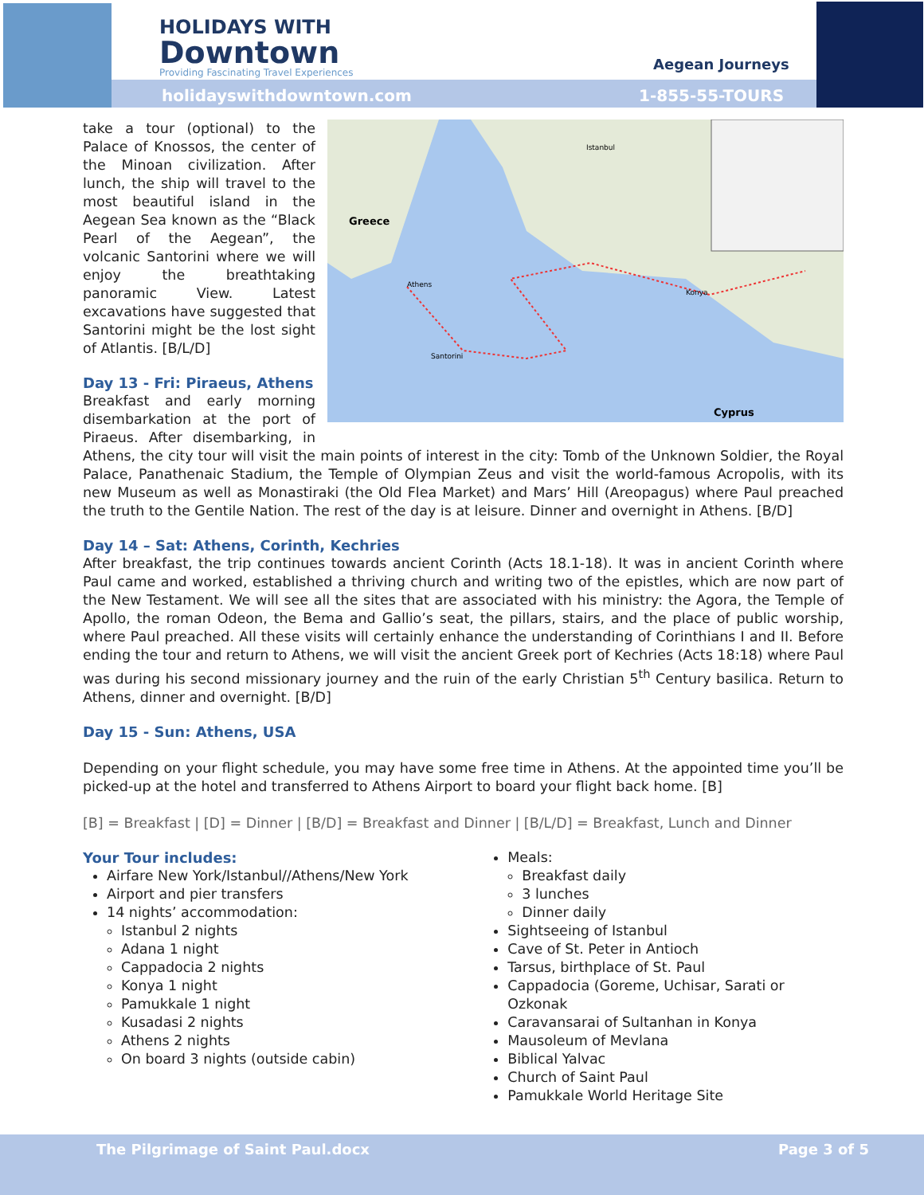HOLIDAYS WITH
Downtown
Providing Fascinating Travel Experiences
Aegean Journeys
holidayswithdowntown.com 1-855-55-TOURS
Greece
Cyprus
Athens
Istanbul
Konya
Santorini
take a tour (optional) to the Palace of Knossos, the center of the Minoan civilization. After lunch, the ship will travel to the most beautiful island in the Aegean Sea known as the “Black Pearl of the Aegean”, the volcanic Santorini where we will enjoy the breathtaking panoramic View. Latest excavations have suggested that Santorini might be the lost sight of Atlantis. [B/L/D]
Day 13 - Fri: Piraeus, Athens
Breakfast and early morning disembarkation at the port of Piraeus. After disembarking, in Athens, the city tour will visit the main points of interest in the city: Tomb of the Unknown Soldier, the Royal Palace, Panathenaic Stadium, the Temple of Olympian Zeus and visit the world-famous Acropolis, with its new Museum as well as Monastiraki (the Old Flea Market) and Mars’ Hill (Areopagus) where Paul preached the truth to the Gentile Nation. The rest of the day is at leisure. Dinner and overnight in Athens. [B/D]
Day 14 – Sat: Athens, Corinth, Kechries
After breakfast, the trip continues towards ancient Corinth (Acts 18.1-18). It was in ancient Corinth where Paul came and worked, established a thriving church and writing two of the epistles, which are now part of the New Testament. We will see all the sites that are associated with his ministry: the Agora, the Temple of Apollo, the roman Odeon, the Bema and Gallio’s seat, the pillars, stairs, and the place of public worship, where Paul preached. All these visits will certainly enhance the understanding of Corinthians I and II. Before ending the tour and return to Athens, we will visit the ancient Greek port of Kechries (Acts 18:18) where Paul was during his second missionary journey and the ruin of the early Christian 5<sup>th</sup> Century basilica. Return to Athens, dinner and overnight. [B/D]
Day 15 - Sun: Athens, USA
Depending on your flight schedule, you may have some free time in Athens. At the appointed time you’ll be picked-up at the hotel and transferred to Athens Airport to board your flight back home. [B]
[B] = Breakfast | [D] = Dinner | [B/D] = Breakfast and Dinner | [B/L/D] = Breakfast, Lunch and Dinner
Your Tour includes:
Airfare New York/Istanbul//Athens/New York
Airport and pier transfers
14 nights’ accommodation:
Istanbul 2 nights
Adana 1 night
Cappadocia 2 nights
Konya 1 night
Pamukkale 1 night
Kusadasi 2 nights
Athens 2 nights
On board 3 nights (outside cabin)
Meals:
Breakfast daily
3 lunches
Dinner daily
Sightseeing of Istanbul
Cave of St. Peter in Antioch
Tarsus, birthplace of St. Paul
Cappadocia (Goreme, Uchisar, Sarati or Ozkonak
Caravansarai of Sultanhan in Konya
Mausoleum of Mevlana
Biblical Yalvac
Church of Saint Paul
Pamukkale World Heritage Site
The Pilgrimage of Saint Paul.docx Page 3 of 5